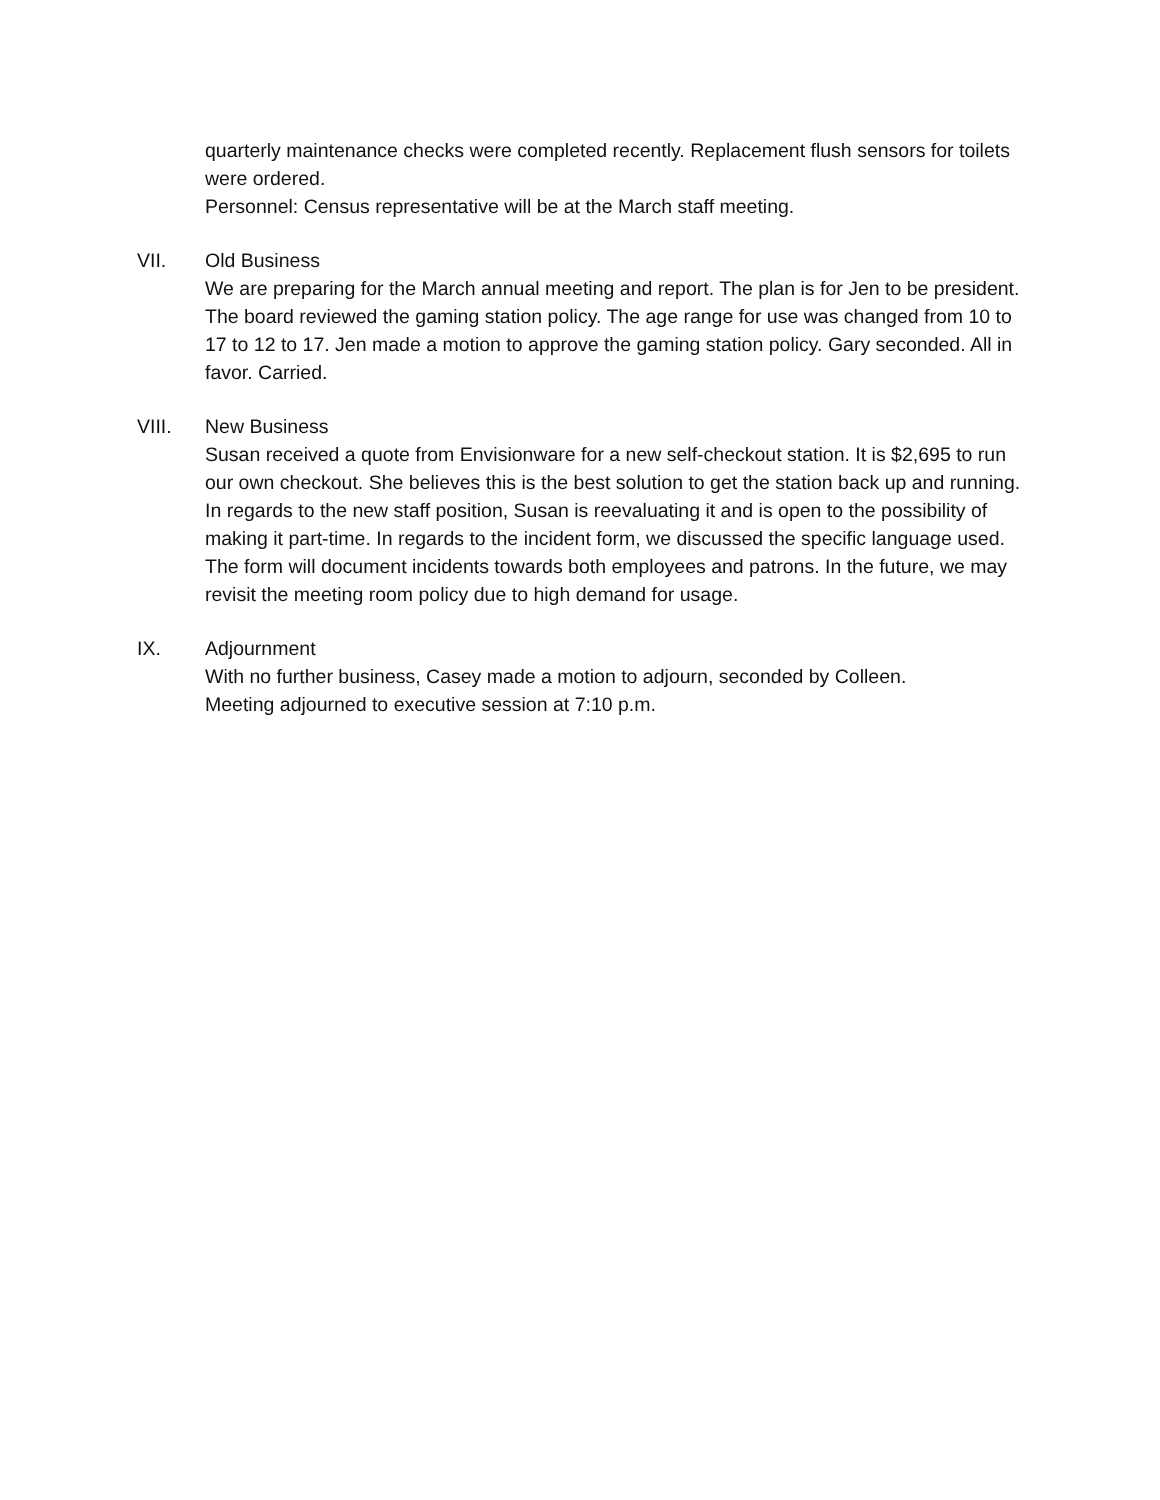quarterly maintenance checks were completed recently. Replacement flush sensors for toilets were ordered.
Personnel: Census representative will be at the March staff meeting.
VII. Old Business
We are preparing for the March annual meeting and report. The plan is for Jen to be president. The board reviewed the gaming station policy. The age range for use was changed from 10 to 17 to 12 to 17. Jen made a motion to approve the gaming station policy. Gary seconded. All in favor. Carried.
VIII. New Business
Susan received a quote from Envisionware for a new self-checkout station. It is $2,695 to run our own checkout. She believes this is the best solution to get the station back up and running. In regards to the new staff position, Susan is reevaluating it and is open to the possibility of making it part-time. In regards to the incident form, we discussed the specific language used. The form will document incidents towards both employees and patrons. In the future, we may revisit the meeting room policy due to high demand for usage.
IX. Adjournment
With no further business, Casey made a motion to adjourn, seconded by Colleen.
Meeting adjourned to executive session at 7:10 p.m.